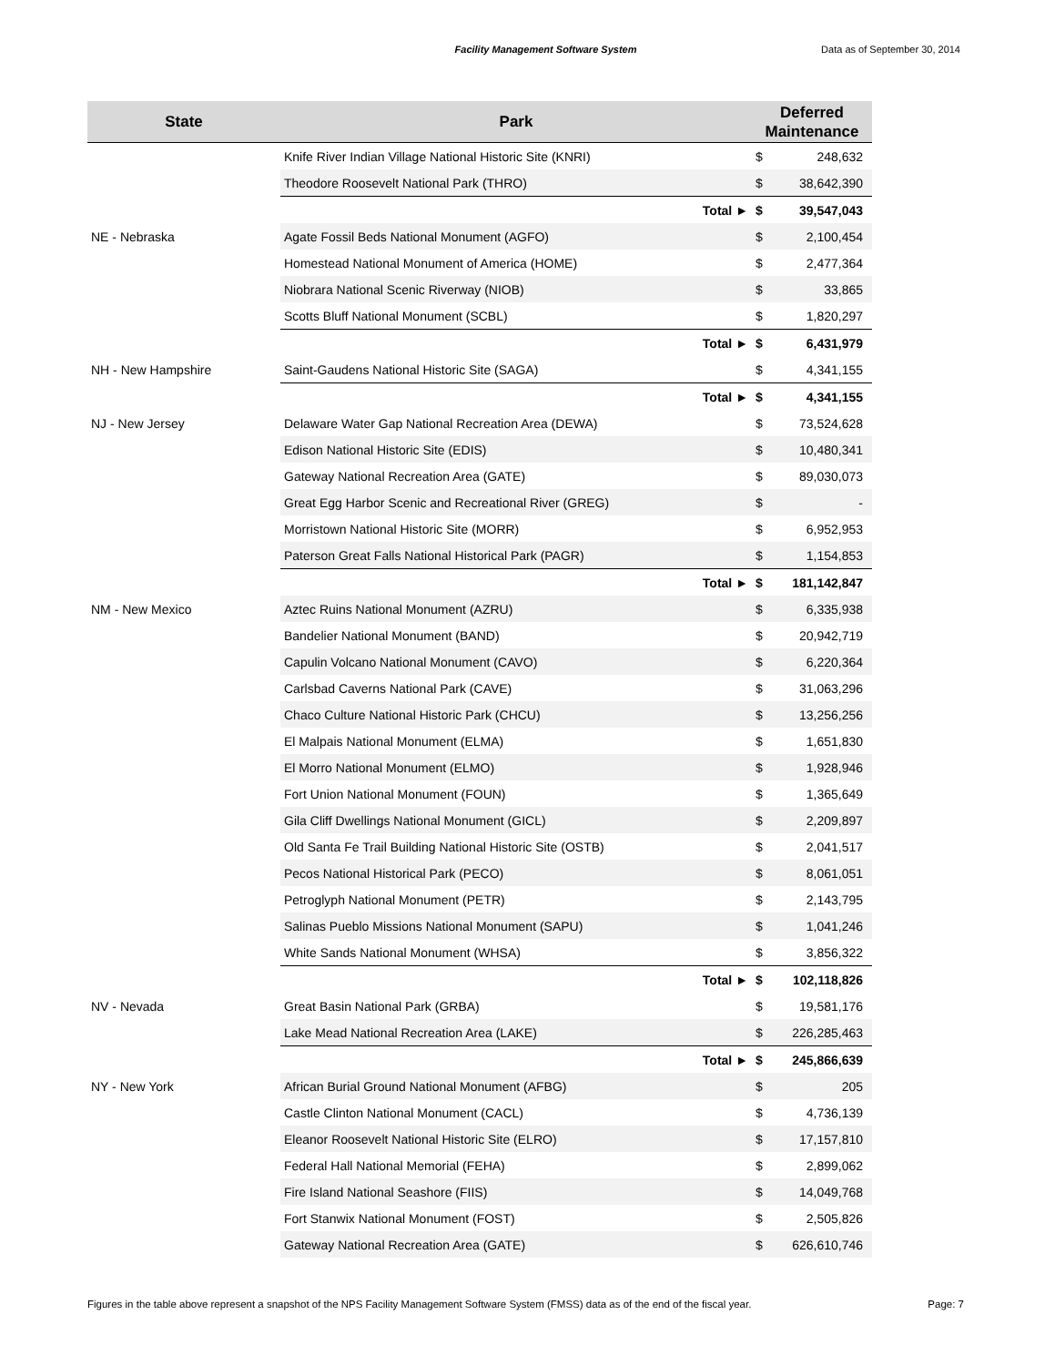Facility Management Software System
Data as of September 30, 2014
| State | Park | Deferred Maintenance | |
| --- | --- | --- | --- |
| | Knife River Indian Village National Historic Site (KNRI) | $ | 248,632 |
| | Theodore Roosevelt National Park (THRO) | $ | 38,642,390 |
| | Total ► | $ | 39,547,043 |
| NE - Nebraska | Agate Fossil Beds National Monument (AGFO) | $ | 2,100,454 |
| | Homestead National Monument of America (HOME) | $ | 2,477,364 |
| | Niobrara National Scenic Riverway (NIOB) | $ | 33,865 |
| | Scotts Bluff National Monument (SCBL) | $ | 1,820,297 |
| | Total ► | $ | 6,431,979 |
| NH - New Hampshire | Saint-Gaudens National Historic Site (SAGA) | $ | 4,341,155 |
| | Total ► | $ | 4,341,155 |
| NJ - New Jersey | Delaware Water Gap National Recreation Area (DEWA) | $ | 73,524,628 |
| | Edison National Historic Site (EDIS) | $ | 10,480,341 |
| | Gateway National Recreation Area (GATE) | $ | 89,030,073 |
| | Great Egg Harbor Scenic and Recreational River (GREG) | $ | - |
| | Morristown National Historic Site (MORR) | $ | 6,952,953 |
| | Paterson Great Falls National Historical Park (PAGR) | $ | 1,154,853 |
| | Total ► | $ | 181,142,847 |
| NM - New Mexico | Aztec Ruins National Monument (AZRU) | $ | 6,335,938 |
| | Bandelier National Monument (BAND) | $ | 20,942,719 |
| | Capulin Volcano National Monument (CAVO) | $ | 6,220,364 |
| | Carlsbad Caverns National Park (CAVE) | $ | 31,063,296 |
| | Chaco Culture National Historic Park (CHCU) | $ | 13,256,256 |
| | El Malpais National Monument (ELMA) | $ | 1,651,830 |
| | El Morro National Monument (ELMO) | $ | 1,928,946 |
| | Fort Union National Monument (FOUN) | $ | 1,365,649 |
| | Gila Cliff Dwellings National Monument (GICL) | $ | 2,209,897 |
| | Old Santa Fe Trail Building National Historic Site (OSTB) | $ | 2,041,517 |
| | Pecos National Historical Park (PECO) | $ | 8,061,051 |
| | Petroglyph National Monument (PETR) | $ | 2,143,795 |
| | Salinas Pueblo Missions National Monument (SAPU) | $ | 1,041,246 |
| | White Sands National Monument (WHSA) | $ | 3,856,322 |
| | Total ► | $ | 102,118,826 |
| NV - Nevada | Great Basin National Park (GRBA) | $ | 19,581,176 |
| | Lake Mead National Recreation Area (LAKE) | $ | 226,285,463 |
| | Total ► | $ | 245,866,639 |
| NY - New York | African Burial Ground National Monument (AFBG) | $ | 205 |
| | Castle Clinton National Monument (CACL) | $ | 4,736,139 |
| | Eleanor Roosevelt National Historic Site (ELRO) | $ | 17,157,810 |
| | Federal Hall National Memorial (FEHA) | $ | 2,899,062 |
| | Fire Island National Seashore (FIIS) | $ | 14,049,768 |
| | Fort Stanwix National Monument (FOST) | $ | 2,505,826 |
| | Gateway National Recreation Area (GATE) | $ | 626,610,746 |
Figures in the table above represent a snapshot of the NPS Facility Management Software System (FMSS) data as of the end of the fiscal year. Page: 7